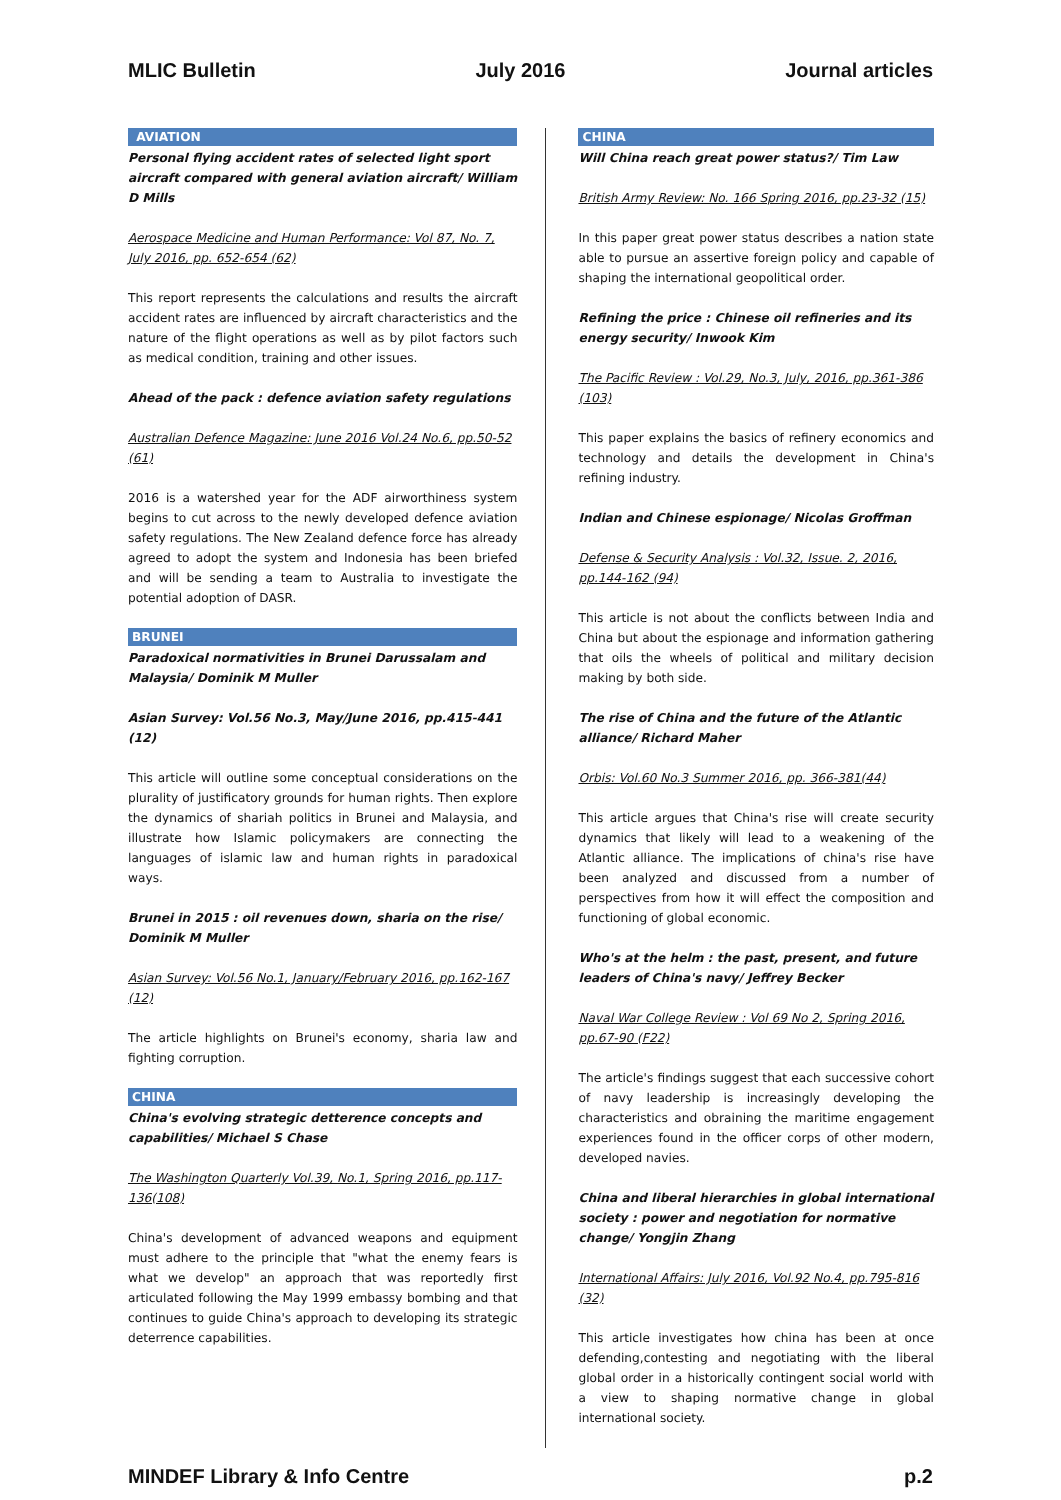MLIC Bulletin July 2016 Journal articles
AVIATION
Personal flying accident rates of selected light sport aircraft compared with general aviation aircraft/ William D Mills
Aerospace Medicine and Human Performance: Vol 87, No. 7, July 2016, pp. 652-654 (62)
This report represents the calculations and results the aircraft accident rates are influenced by aircraft characteristics and the nature of the flight operations as well as by pilot factors such as medical condition, training and other issues.
Ahead of the pack : defence aviation safety regulations
Australian Defence Magazine: June 2016 Vol.24 No.6, pp.50-52 (61)
2016 is a watershed year for the ADF airworthiness system begins to cut across to the newly developed defence aviation safety regulations. The New Zealand defence force has already agreed to adopt the system and Indonesia has been briefed and will be sending a team to Australia to investigate the potential adoption of DASR.
BRUNEI
Paradoxical normativities in Brunei Darussalam and Malaysia/ Dominik M Muller
Asian Survey: Vol.56 No.3, May/June 2016, pp.415-441 (12)
This article will outline some conceptual considerations on the plurality of justificatory grounds for human rights. Then explore the dynamics of shariah politics in Brunei and Malaysia, and illustrate how Islamic policymakers are connecting the languages of islamic law and human rights in paradoxical ways.
Brunei in 2015 : oil revenues down, sharia on the rise/ Dominik M Muller
Asian Survey: Vol.56 No.1, January/February 2016, pp.162-167 (12)
The article highlights on Brunei's economy, sharia law and fighting corruption.
CHINA
China's evolving strategic detterence concepts and capabilities/ Michael S Chase
The Washington Quarterly Vol.39, No.1, Spring 2016, pp.117-136(108)
China's development of advanced weapons and equipment must adhere to the principle that "what the enemy fears is what we develop" an approach that was reportedly first articulated following the May 1999 embassy bombing and that continues to guide China's approach to developing its strategic deterrence capabilities.
CHINA
Will China reach great power status?/ Tim Law
British Army Review: No. 166 Spring 2016, pp.23-32 (15)
In this paper great power status describes a nation state able to pursue an assertive foreign policy and capable of shaping the international geopolitical order.
Refining the price : Chinese oil refineries and its energy security/ Inwook Kim
The Pacific Review : Vol.29, No.3, July, 2016, pp.361-386 (103)
This paper explains the basics of refinery economics and technology and details the development in China's refining industry.
Indian and Chinese espionage/ Nicolas Groffman
Defense & Security Analysis : Vol.32, Issue. 2, 2016, pp.144-162 (94)
This article is not about the conflicts between India and China but about the espionage and information gathering that oils the wheels of political and military decision making by both side.
The rise of China and the future of the Atlantic alliance/ Richard Maher
Orbis: Vol.60 No.3 Summer 2016, pp. 366-381(44)
This article argues that China's rise will create security dynamics that likely will lead to a weakening of the Atlantic alliance. The implications of china's rise have been analyzed and discussed from a number of perspectives from how it will effect the composition and functioning of global economic.
Who's at the helm : the past, present, and future leaders of China's navy/ Jeffrey Becker
Naval War College Review : Vol 69 No 2, Spring 2016, pp.67-90 (F22)
The article's findings suggest that each successive cohort of navy leadership is increasingly developing the characteristics and obraining the maritime engagement experiences found in the officer corps of other modern, developed navies.
China and liberal hierarchies in global international society : power and negotiation for normative change/ Yongjin Zhang
International Affairs: July 2016, Vol.92 No.4, pp.795-816 (32)
This article investigates how china has been at once defending,contesting and negotiating with the liberal global order in a historically contingent social world with a view to shaping normative change in global international society.
MINDEF Library & Info Centre p.2